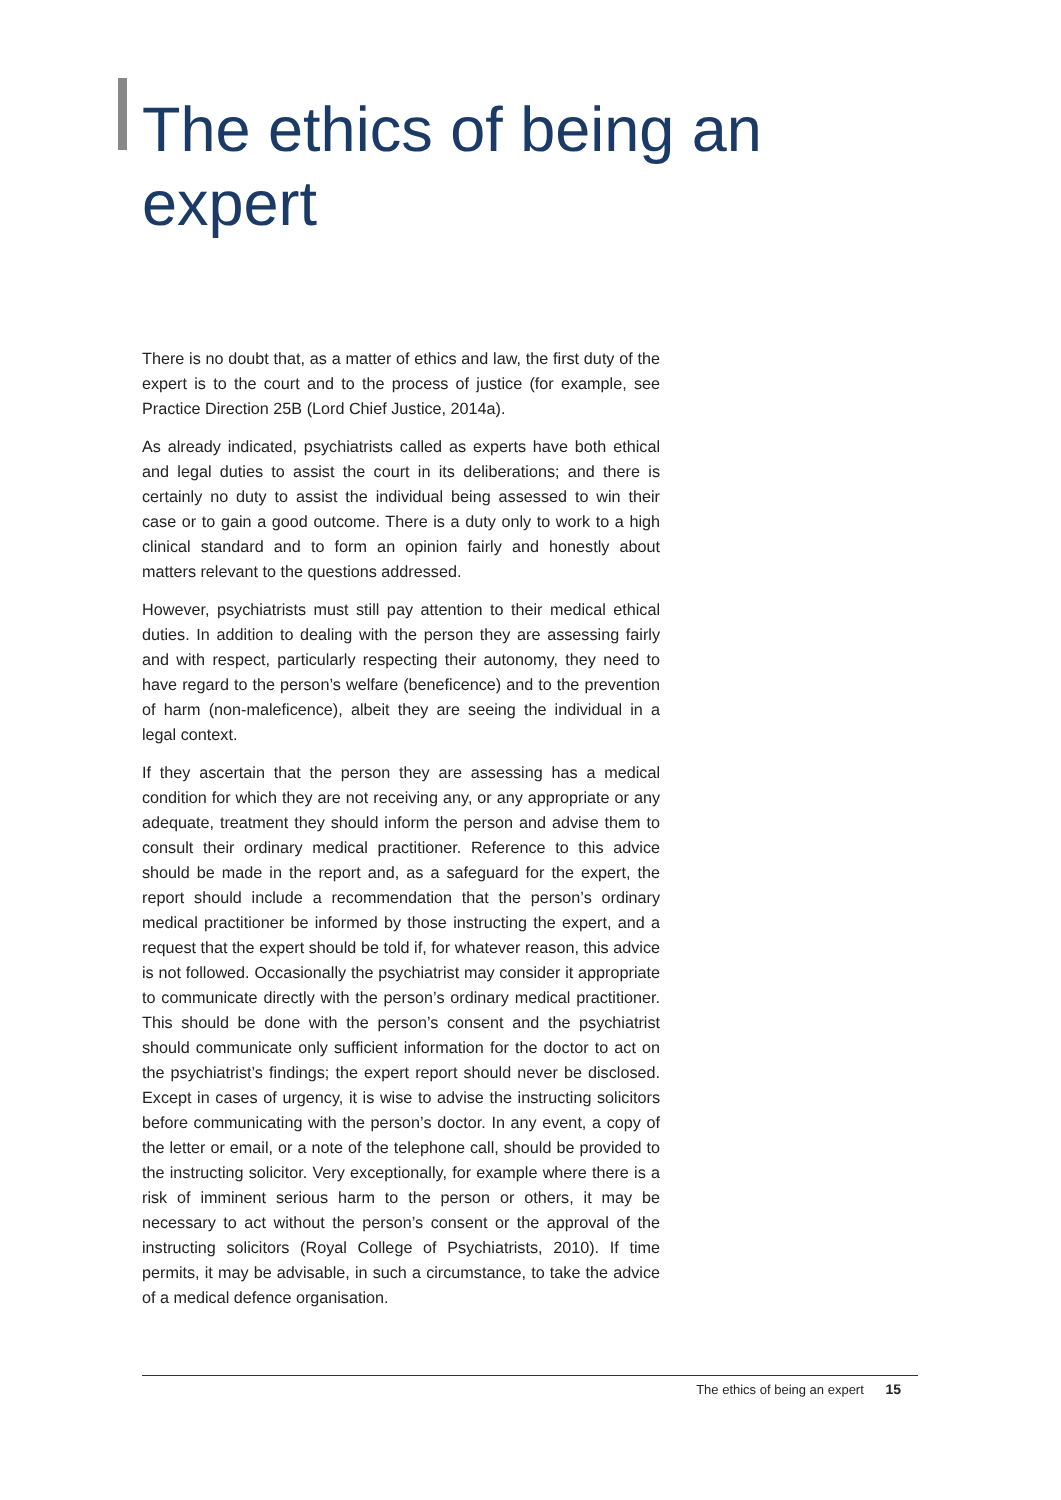The ethics of being an expert
There is no doubt that, as a matter of ethics and law, the first duty of the expert is to the court and to the process of justice (for example, see Practice Direction 25B (Lord Chief Justice, 2014a).
As already indicated, psychiatrists called as experts have both ethical and legal duties to assist the court in its deliberations; and there is certainly no duty to assist the individual being assessed to win their case or to gain a good outcome. There is a duty only to work to a high clinical standard and to form an opinion fairly and honestly about matters relevant to the questions addressed.
However, psychiatrists must still pay attention to their medical ethical duties. In addition to dealing with the person they are assessing fairly and with respect, particularly respecting their autonomy, they need to have regard to the person’s welfare (beneficence) and to the prevention of harm (non-maleficence), albeit they are seeing the individual in a legal context.
If they ascertain that the person they are assessing has a medical condition for which they are not receiving any, or any appropriate or any adequate, treatment they should inform the person and advise them to consult their ordinary medical practitioner. Reference to this advice should be made in the report and, as a safeguard for the expert, the report should include a recommendation that the person’s ordinary medical practitioner be informed by those instructing the expert, and a request that the expert should be told if, for whatever reason, this advice is not followed. Occasionally the psychiatrist may consider it appropriate to communicate directly with the person’s ordinary medical practitioner. This should be done with the person’s consent and the psychiatrist should communicate only sufficient information for the doctor to act on the psychiatrist’s findings; the expert report should never be disclosed. Except in cases of urgency, it is wise to advise the instructing solicitors before communicating with the person’s doctor. In any event, a copy of the letter or email, or a note of the telephone call, should be provided to the instructing solicitor. Very exceptionally, for example where there is a risk of imminent serious harm to the person or others, it may be necessary to act without the person’s consent or the approval of the instructing solicitors (Royal College of Psychiatrists, 2010). If time permits, it may be advisable, in such a circumstance, to take the advice of a medical defence organisation.
The ethics of being an expert 15